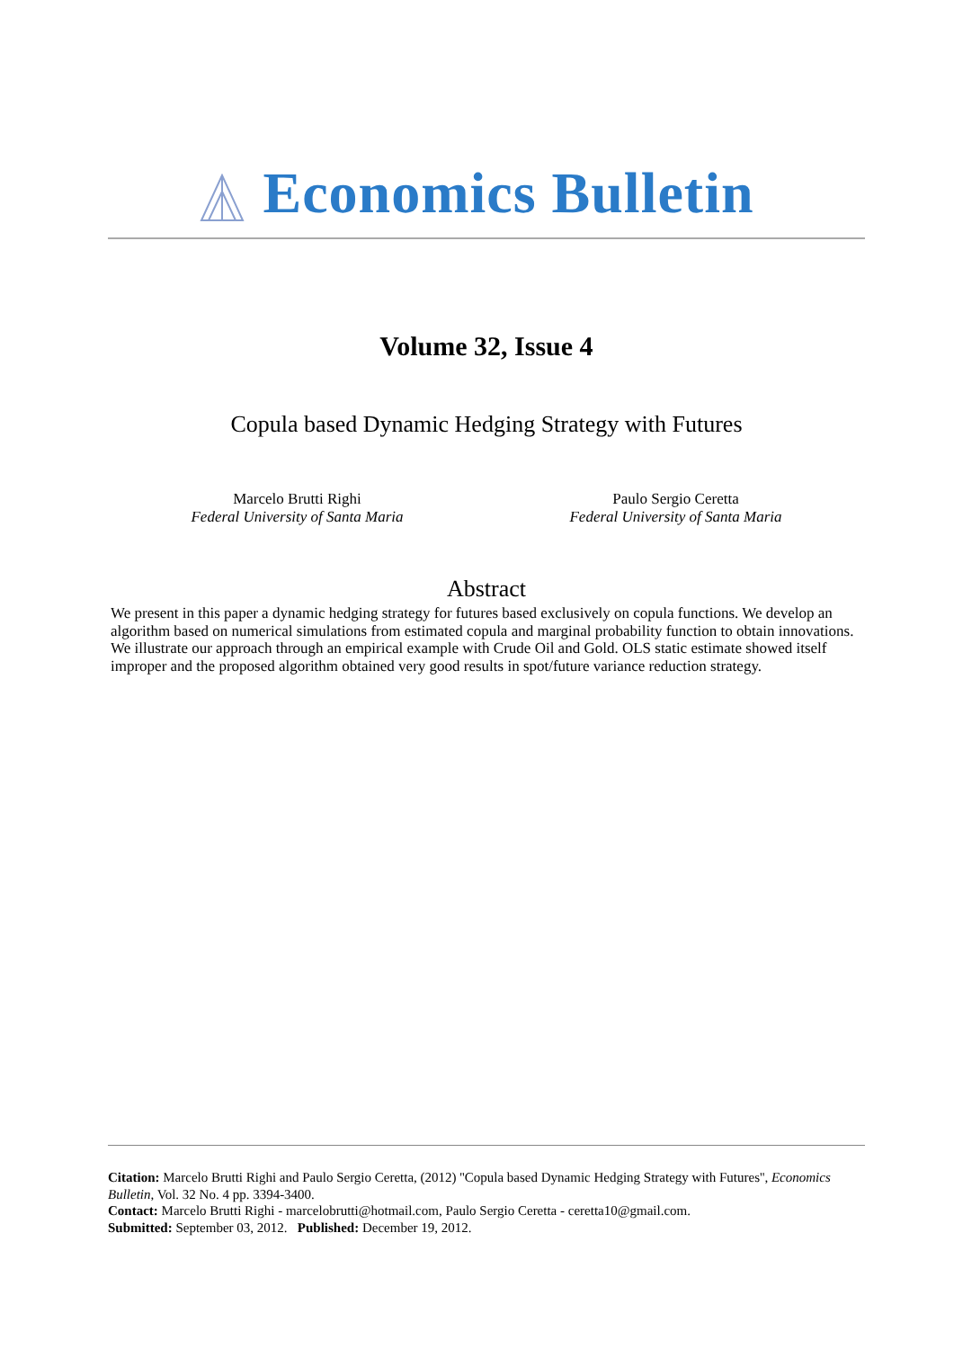Economics Bulletin
Volume 32, Issue 4
Copula based Dynamic Hedging Strategy with Futures
Marcelo Brutti Righi
Federal University of Santa Maria
Paulo Sergio Ceretta
Federal University of Santa Maria
Abstract
We present in this paper a dynamic hedging strategy for futures based exclusively on copula functions. We develop an algorithm based on numerical simulations from estimated copula and marginal probability function to obtain innovations. We illustrate our approach through an empirical example with Crude Oil and Gold. OLS static estimate showed itself improper and the proposed algorithm obtained very good results in spot/future variance reduction strategy.
Citation: Marcelo Brutti Righi and Paulo Sergio Ceretta, (2012) ''Copula based Dynamic Hedging Strategy with Futures'', Economics Bulletin, Vol. 32 No. 4 pp. 3394-3400.
Contact: Marcelo Brutti Righi - marcelobrutti@hotmail.com, Paulo Sergio Ceretta - ceretta10@gmail.com.
Submitted: September 03, 2012. Published: December 19, 2012.